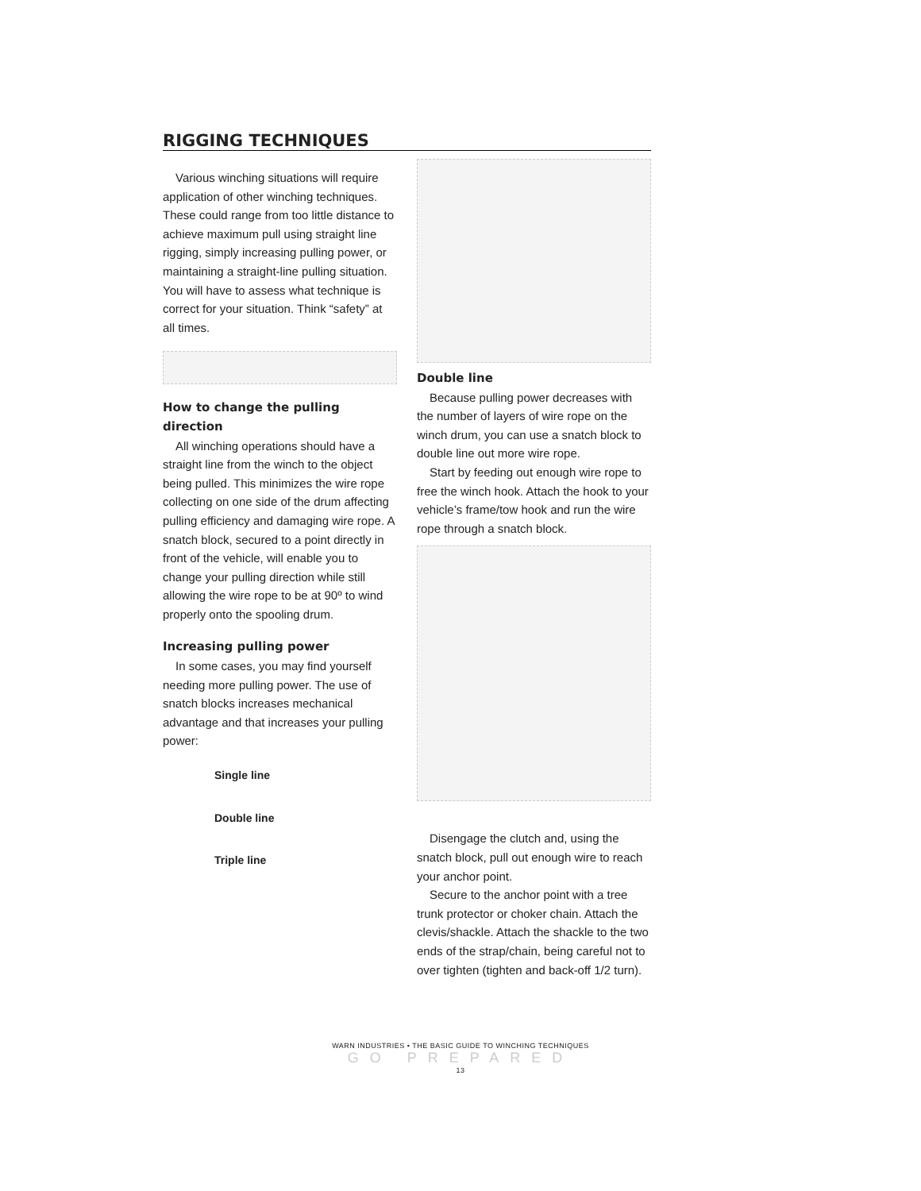RIGGING TECHNIQUES
Various winching situations will require application of other winching techniques. These could range from too little distance to achieve maximum pull using straight line rigging, simply increasing pulling power, or maintaining a straight-line pulling situation. You will have to assess what technique is correct for your situation. Think “safety” at all times.
How to change the pulling direction
All winching operations should have a straight line from the winch to the object being pulled. This minimizes the wire rope collecting on one side of the drum affecting pulling efficiency and damaging wire rope. A snatch block, secured to a point directly in front of the vehicle, will enable you to change your pulling direction while still allowing the wire rope to be at 90º to wind properly onto the spooling drum.
Increasing pulling power
In some cases, you may find yourself needing more pulling power. The use of snatch blocks increases mechanical advantage and that increases your pulling power:
Single line
Double line
Triple line
Double line
Because pulling power decreases with the number of layers of wire rope on the winch drum, you can use a snatch block to double line out more wire rope.
Start by feeding out enough wire rope to free the winch hook. Attach the hook to your vehicle’s frame/tow hook and run the wire rope through a snatch block.
Disengage the clutch and, using the snatch block, pull out enough wire to reach your anchor point.
Secure to the anchor point with a tree trunk protector or choker chain. Attach the clevis/shackle. Attach the shackle to the two ends of the strap/chain, being careful not to over tighten (tighten and back-off 1/2 turn).
WARN INDUSTRIES • THE BASIC GUIDE TO WINCHING TECHNIQUES
GO PREPARED
13